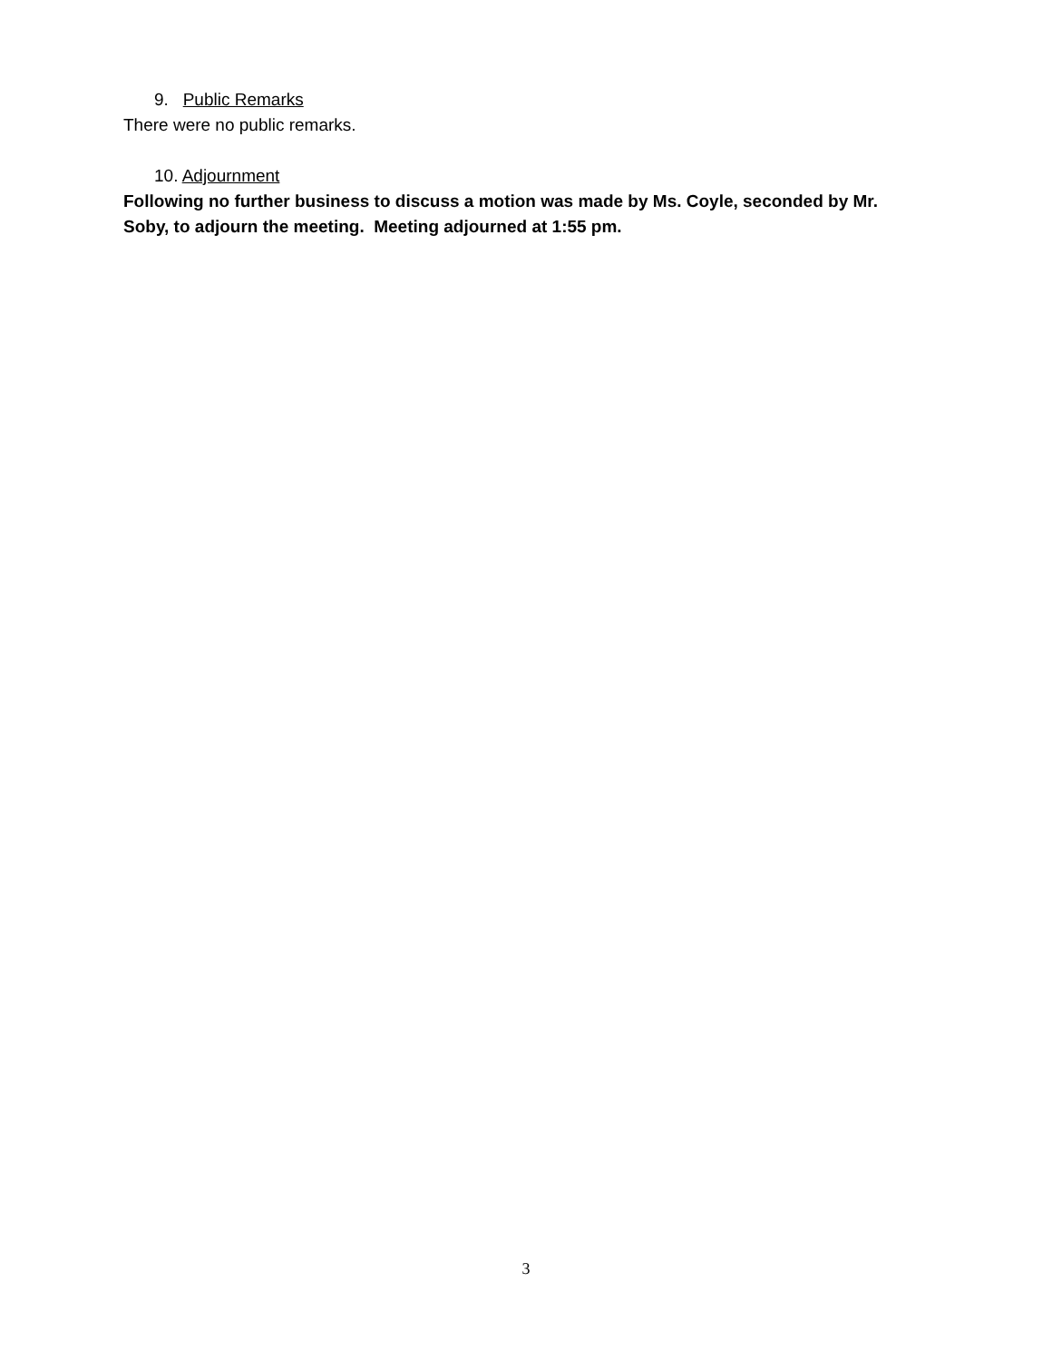9. Public Remarks
There were no public remarks.
10. Adjournment
Following no further business to discuss a motion was made by Ms. Coyle, seconded by Mr. Soby, to adjourn the meeting. Meeting adjourned at 1:55 pm.
3